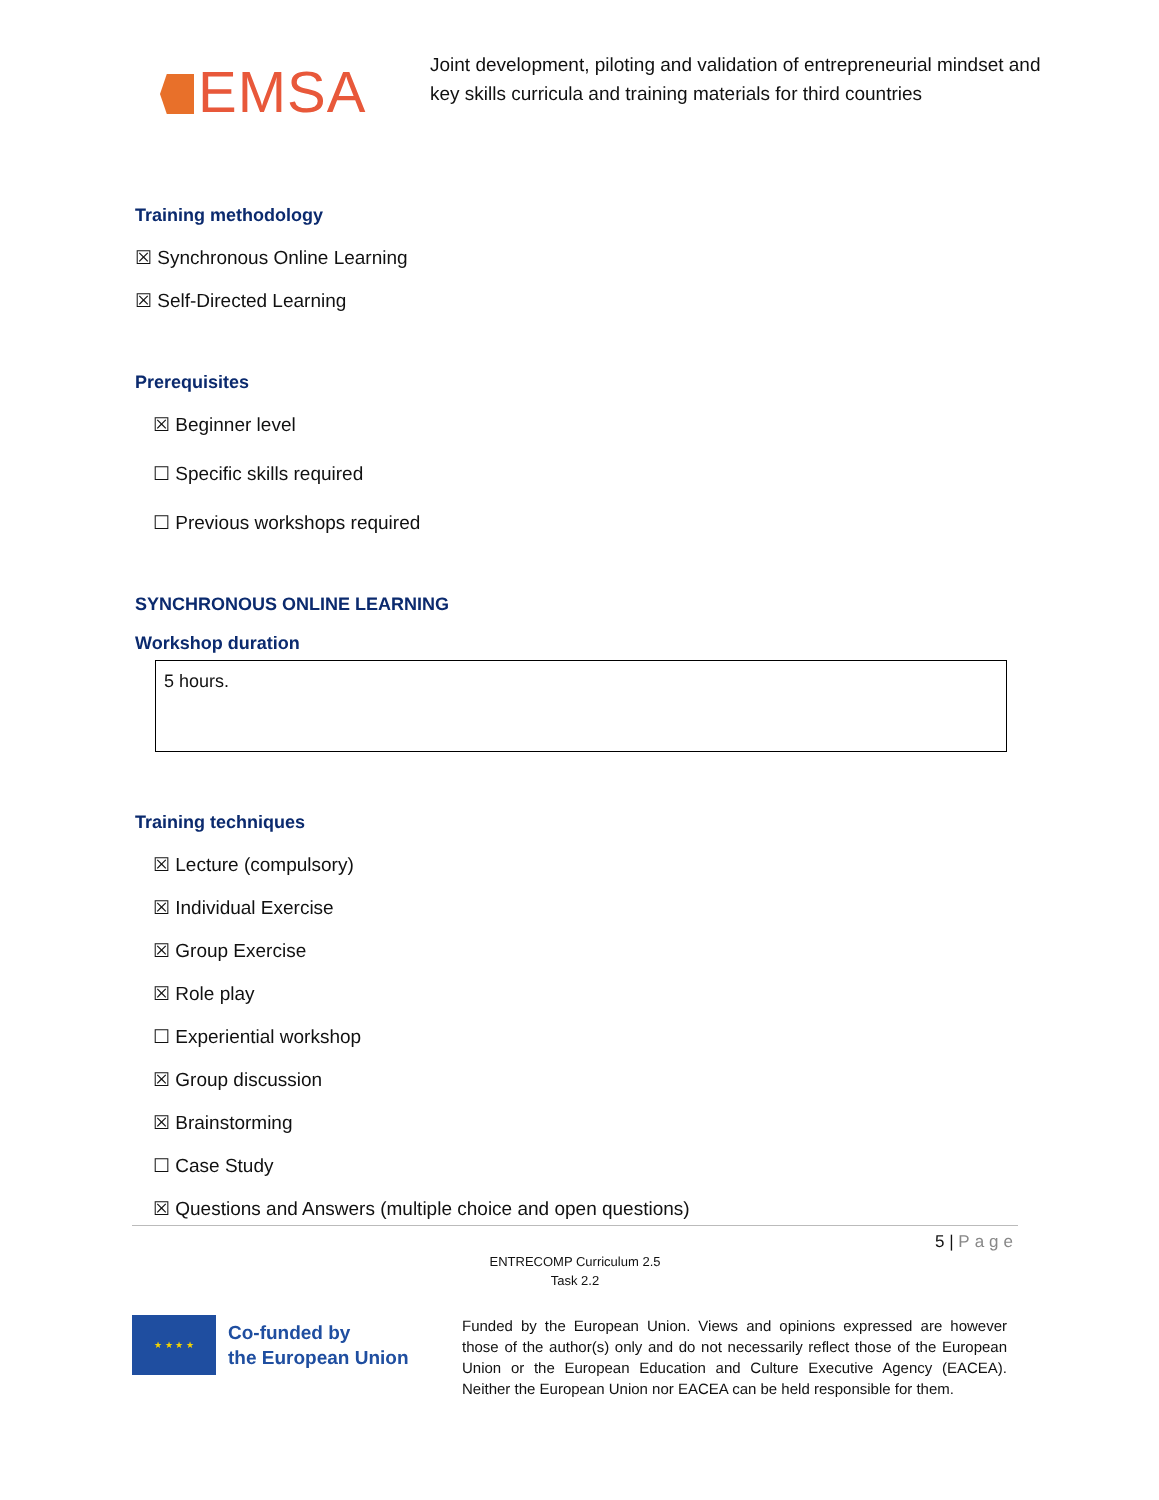EMSA
Joint development, piloting and validation of entrepreneurial mindset and key skills curricula and training materials for third countries
Training methodology
☒ Synchronous Online Learning
☒ Self-Directed Learning
Prerequisites
☒ Beginner level
☐ Specific skills required
☐ Previous workshops required
SYNCHRONOUS ONLINE LEARNING
Workshop duration
5 hours.
Training techniques
☒ Lecture (compulsory)
☒ Individual Exercise
☒ Group Exercise
☒ Role play
☐ Experiential workshop
☒ Group discussion
☒ Brainstorming
☐ Case Study
☒ Questions and Answers (multiple choice and open questions)
5 | Page
ENTRECOMP Curriculum 2.5
Task 2.2
★ ★ ★ ★
Co-funded by
the European Union
Funded by the European Union. Views and opinions expressed are however those of the author(s) only and do not necessarily reflect those of the European Union or the European Education and Culture Executive Agency (EACEA). Neither the European Union nor EACEA can be held responsible for them.